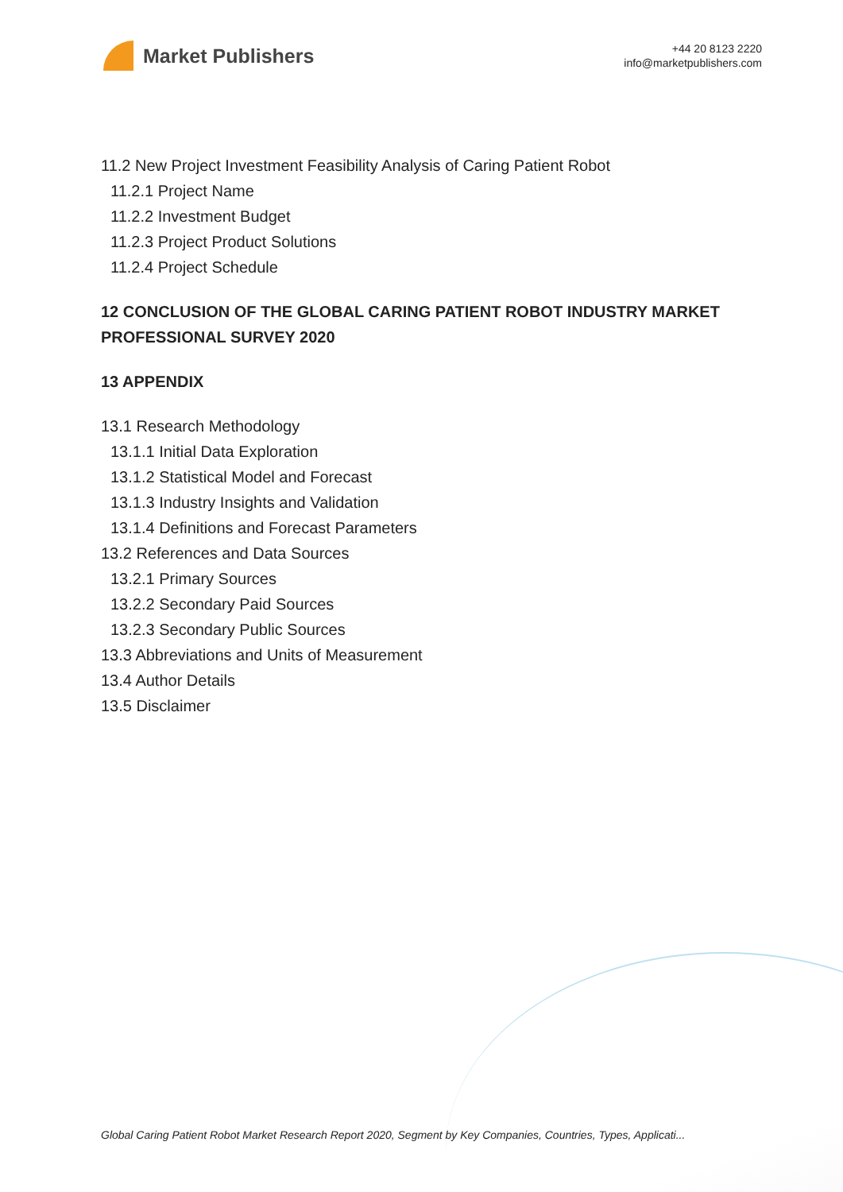Market Publishers
+44 20 8123 2220
info@marketpublishers.com
11.2 New Project Investment Feasibility Analysis of Caring Patient Robot
11.2.1 Project Name
11.2.2 Investment Budget
11.2.3 Project Product Solutions
11.2.4 Project Schedule
12 CONCLUSION OF THE GLOBAL CARING PATIENT ROBOT INDUSTRY MARKET PROFESSIONAL SURVEY 2020
13 APPENDIX
13.1 Research Methodology
13.1.1 Initial Data Exploration
13.1.2 Statistical Model and Forecast
13.1.3 Industry Insights and Validation
13.1.4 Definitions and Forecast Parameters
13.2 References and Data Sources
13.2.1 Primary Sources
13.2.2 Secondary Paid Sources
13.2.3 Secondary Public Sources
13.3 Abbreviations and Units of Measurement
13.4 Author Details
13.5 Disclaimer
Global Caring Patient Robot Market Research Report 2020, Segment by Key Companies, Countries, Types, Applicati...